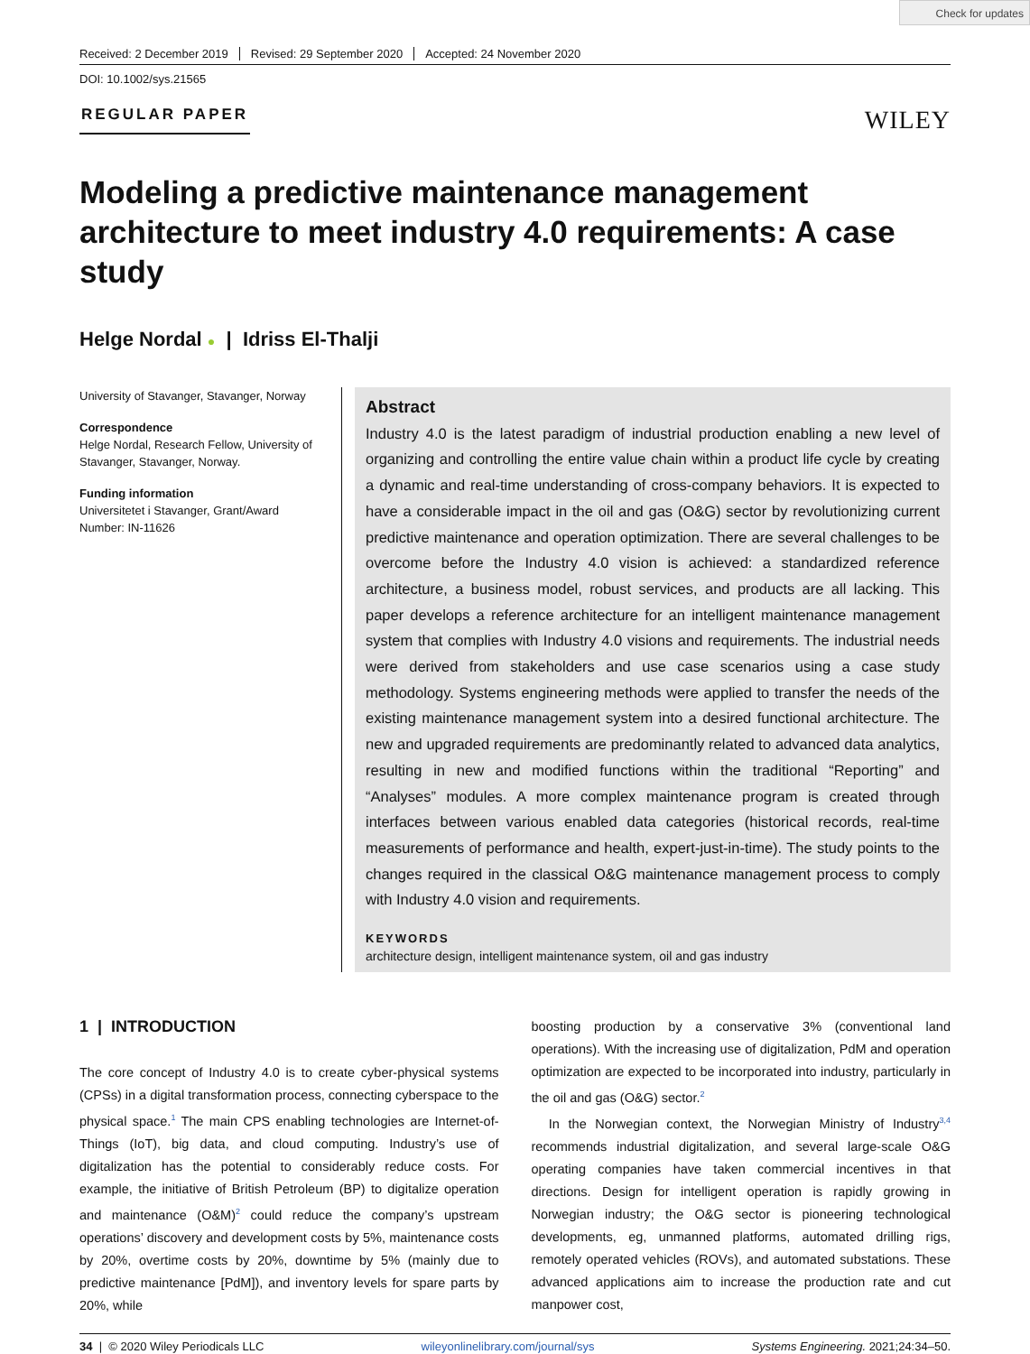Check for updates
Received: 2 December 2019 Revised: 29 September 2020 Accepted: 24 November 2020
DOI: 10.1002/sys.21565
REGULAR PAPER
WILEY
Modeling a predictive maintenance management architecture to meet industry 4.0 requirements: A case study
Helge Nordal ● | Idriss El-Thalji
University of Stavanger, Stavanger, Norway
Correspondence
Helge Nordal, Research Fellow, University of Stavanger, Stavanger, Norway.
Funding information
Universitetet i Stavanger, Grant/Award Number: IN-11626
Abstract
Industry 4.0 is the latest paradigm of industrial production enabling a new level of organizing and controlling the entire value chain within a product life cycle by creating a dynamic and real-time understanding of cross-company behaviors. It is expected to have a considerable impact in the oil and gas (O&G) sector by revolutionizing current predictive maintenance and operation optimization. There are several challenges to be overcome before the Industry 4.0 vision is achieved: a standardized reference architecture, a business model, robust services, and products are all lacking. This paper develops a reference architecture for an intelligent maintenance management system that complies with Industry 4.0 visions and requirements. The industrial needs were derived from stakeholders and use case scenarios using a case study methodology. Systems engineering methods were applied to transfer the needs of the existing maintenance management system into a desired functional architecture. The new and upgraded requirements are predominantly related to advanced data analytics, resulting in new and modified functions within the traditional “Reporting” and “Analyses” modules. A more complex maintenance program is created through interfaces between various enabled data categories (historical records, real-time measurements of performance and health, expert-just-in-time). The study points to the changes required in the classical O&G maintenance management process to comply with Industry 4.0 vision and requirements.
KEYWORDS
architecture design, intelligent maintenance system, oil and gas industry
1 | INTRODUCTION
The core concept of Industry 4.0 is to create cyber-physical systems (CPSs) in a digital transformation process, connecting cyberspace to the physical space.<sup>1</sup> The main CPS enabling technologies are Internet-of-Things (IoT), big data, and cloud computing. Industry’s use of digitalization has the potential to considerably reduce costs. For example, the initiative of British Petroleum (BP) to digitalize operation and maintenance (O&M)<sup>2</sup> could reduce the company’s upstream operations’ discovery and development costs by 5%, maintenance costs by 20%, overtime costs by 20%, downtime by 5% (mainly due to predictive maintenance [PdM]), and inventory levels for spare parts by 20%, while
boosting production by a conservative 3% (conventional land operations). With the increasing use of digitalization, PdM and operation optimization are expected to be incorporated into industry, particularly in the oil and gas (O&G) sector.<sup>2</sup>
In the Norwegian context, the Norwegian Ministry of Industry<sup>3,4</sup> recommends industrial digitalization, and several large-scale O&G operating companies have taken commercial incentives in that directions. Design for intelligent operation is rapidly growing in Norwegian industry; the O&G sector is pioneering technological developments, eg, unmanned platforms, automated drilling rigs, remotely operated vehicles (ROVs), and automated substations. These advanced applications aim to increase the production rate and cut manpower cost,
34 | © 2020 Wiley Periodicals LLC wileyonlinelibrary.com/journal/sys Systems Engineering. 2021;24:34–50.